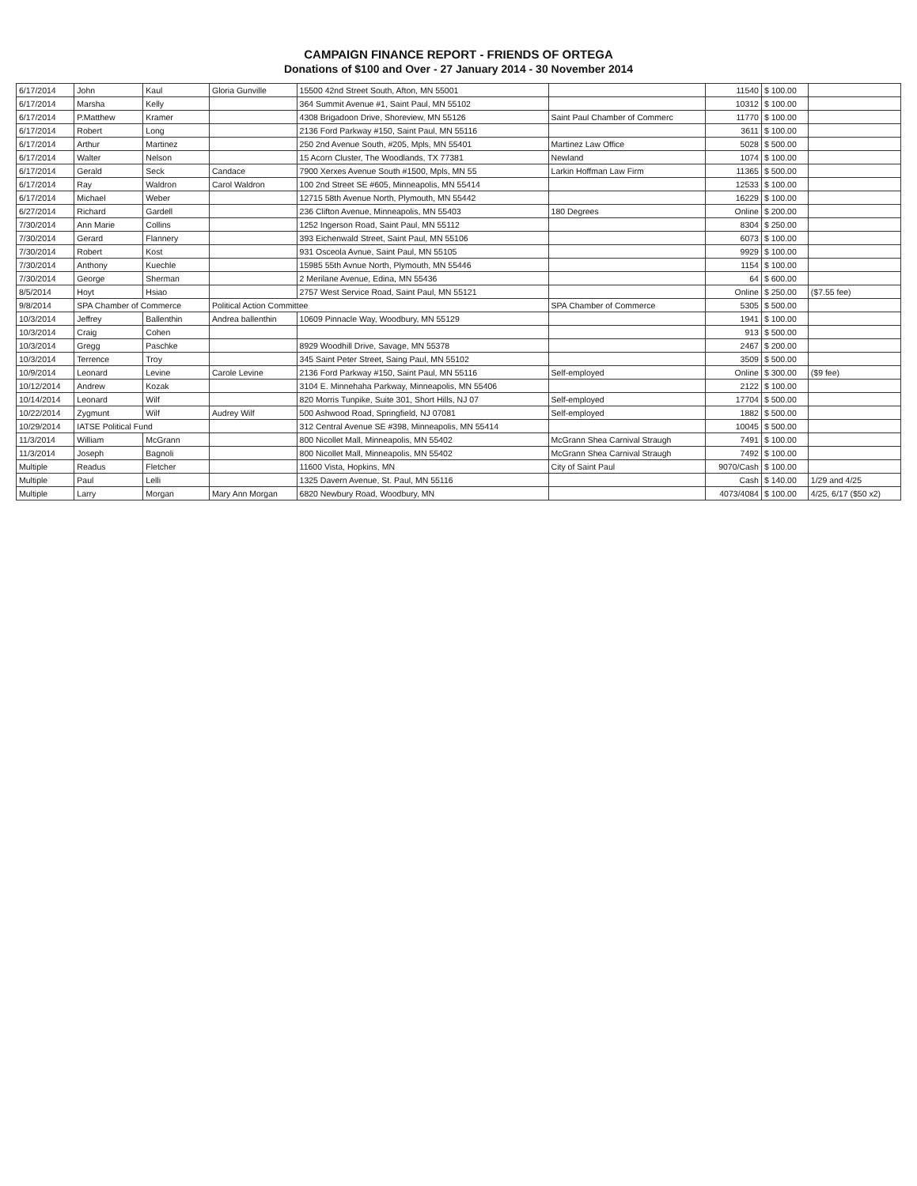CAMPAIGN FINANCE REPORT - FRIENDS OF ORTEGA
Donations of $100 and Over - 27 January 2014 - 30 November 2014
| 6/17/2014 | John | Kaul | Gloria Gunville | 15500 42nd Street South, Afton, MN 55001 | | 11540 | $ 100.00 | |
| 6/17/2014 | Marsha | Kelly | | 364 Summit Avenue #1, Saint Paul, MN 55102 | | 10312 | $ 100.00 | |
| 6/17/2014 | P.Matthew | Kramer | | 4308 Brigadoon Drive, Shoreview, MN 55126 | Saint Paul Chamber of Commerc | 11770 | $ 100.00 | |
| 6/17/2014 | Robert | Long | | 2136 Ford Parkway #150, Saint Paul, MN 55116 | | 3611 | $ 100.00 | |
| 6/17/2014 | Arthur | Martinez | | 250 2nd Avenue South, #205, Mpls, MN 55401 | Martinez Law Office | 5028 | $ 500.00 | |
| 6/17/2014 | Walter | Nelson | | 15 Acorn Cluster, The Woodlands, TX 77381 | Newland | 1074 | $ 100.00 | |
| 6/17/2014 | Gerald | Seck | Candace | 7900 Xerxes Avenue South #1500, Mpls, MN 55 | Larkin Hoffman Law Firm | 11365 | $ 500.00 | |
| 6/17/2014 | Ray | Waldron | Carol Waldron | 100 2nd Street SE #605, Minneapolis, MN 55414 | | 12533 | $ 100.00 | |
| 6/17/2014 | Michael | Weber | | 12715 58th Avenue North, Plymouth, MN 55442 | | 16229 | $ 100.00 | |
| 6/27/2014 | Richard | Gardell | | 236 Clifton Avenue, Minneapolis, MN 55403 | 180 Degrees | Online | $ 200.00 | |
| 7/30/2014 | Ann Marie | Collins | | 1252 Ingerson Road, Saint Paul, MN 55112 | | 8304 | $ 250.00 | |
| 7/30/2014 | Gerard | Flannery | | 393 Eichenwald Street, Saint Paul, MN 55106 | | 6073 | $ 100.00 | |
| 7/30/2014 | Robert | Kost | | 931 Osceola Avnue, Saint Paul, MN 55105 | | 9929 | $ 100.00 | |
| 7/30/2014 | Anthony | Kuechle | | 15985 55th Avnue North, Plymouth, MN 55446 | | 1154 | $ 100.00 | |
| 7/30/2014 | George | Sherman | | 2 Merilane Avenue, Edina, MN 55436 | | 64 | $ 600.00 | |
| 8/5/2014 | Hoyt | Hsiao | | 2757 West Service Road, Saint Paul, MN 55121 | | Online | $ 250.00 | ($7.55 fee) |
| 9/8/2014 | SPA Chamber of Commerce | | Political Action Committee | | SPA Chamber of Commerce | 5305 | $ 500.00 | |
| 10/3/2014 | Jeffrey | Ballenthin | Andrea ballenthin | 10609 Pinnacle Way, Woodbury, MN 55129 | | 1941 | $ 100.00 | |
| 10/3/2014 | Craig | Cohen | | | | 913 | $ 500.00 | |
| 10/3/2014 | Gregg | Paschke | | 8929 Woodhill Drive, Savage, MN 55378 | | 2467 | $ 200.00 | |
| 10/3/2014 | Terrence | Troy | | 345 Saint Peter Street, Saing Paul, MN 55102 | | 3509 | $ 500.00 | |
| 10/9/2014 | Leonard | Levine | Carole Levine | 2136 Ford Parkway #150, Saint Paul, MN 55116 | Self-employed | Online | $ 300.00 | ($9 fee) |
| 10/12/2014 | Andrew | Kozak | | 3104 E. Minnehaha Parkway, Minneapolis, MN 55406 | | 2122 | $ 100.00 | |
| 10/14/2014 | Leonard | Wilf | | 820 Morris Tunpike, Suite 301, Short Hills, NJ 07 | Self-employed | 17704 | $ 500.00 | |
| 10/22/2014 | Zygmunt | Wilf | Audrey Wilf | 500 Ashwood Road, Springfield, NJ 07081 | Self-employed | 1882 | $ 500.00 | |
| 10/29/2014 | IATSE Political Fund | | | 312 Central Avenue SE #398, Minneapolis, MN 55414 | | 10045 | $ 500.00 | |
| 11/3/2014 | William | McGrann | | 800 Nicollet Mall, Minneapolis, MN 55402 | McGrann Shea Carnival Straugh | 7491 | $ 100.00 | |
| 11/3/2014 | Joseph | Bagnoli | | 800 Nicollet Mall, Minneapolis, MN 55402 | McGrann Shea Carnival Straugh | 7492 | $ 100.00 | |
| Multiple | Readus | Fletcher | | 11600 Vista, Hopkins, MN | City of Saint Paul | 9070/Cash | $ 100.00 | |
| Multiple | Paul | Lelli | | 1325 Davern Avenue, St. Paul, MN 55116 | | Cash | $ 140.00 | 1/29 and 4/25 |
| Multiple | Larry | Morgan | Mary Ann Morgan | 6820 Newbury Road, Woodbury, MN | | 4073/4084 | $ 100.00 | 4/25, 6/17 ($50 x2) |